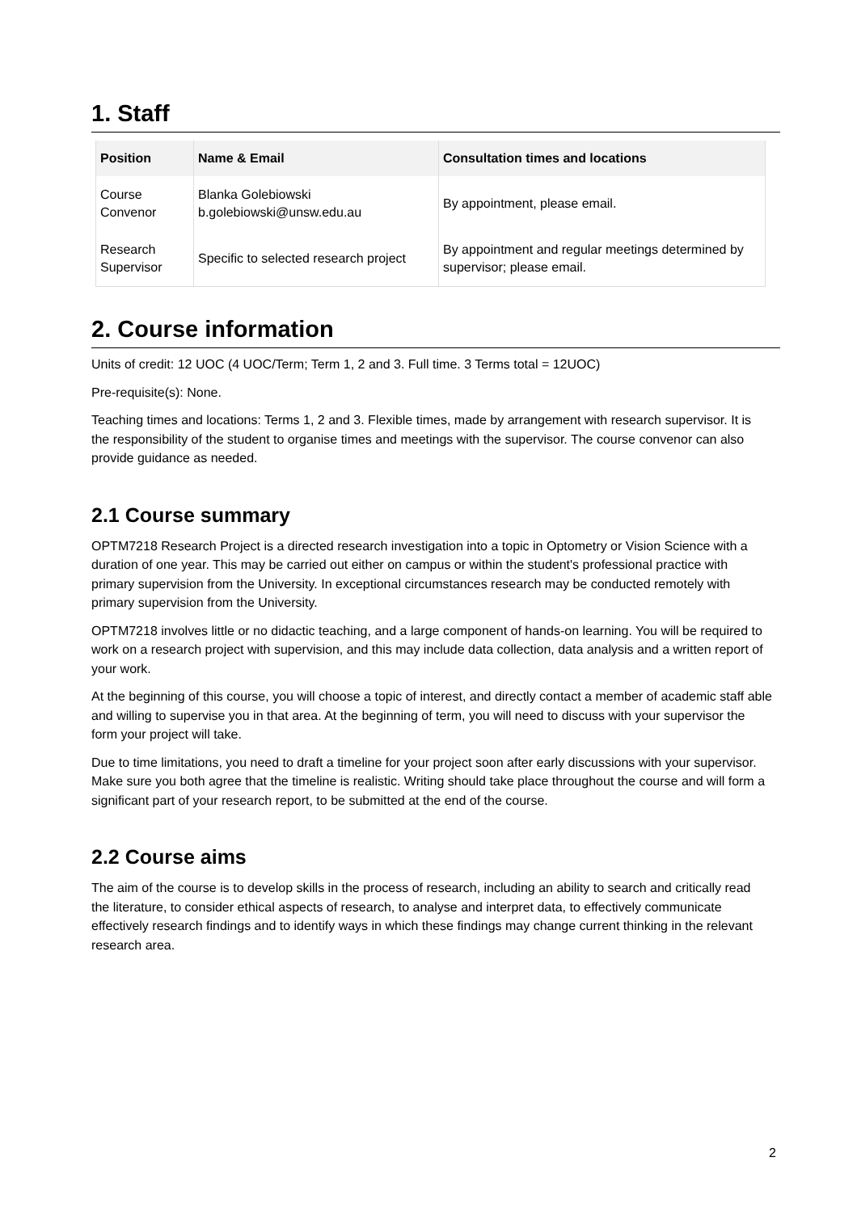1. Staff
| Position | Name & Email | Consultation times and locations |
| --- | --- | --- |
| Course Convenor | Blanka Golebiowski b.golebiowski@unsw.edu.au | By appointment, please email. |
| Research Supervisor | Specific to selected research project | By appointment and regular meetings determined by supervisor; please email. |
2. Course information
Units of credit: 12 UOC (4 UOC/Term; Term 1, 2 and 3. Full time. 3 Terms total = 12UOC)
Pre-requisite(s): None.
Teaching times and locations: Terms 1, 2 and 3. Flexible times, made by arrangement with research supervisor. It is the responsibility of the student to organise times and meetings with the supervisor. The course convenor can also provide guidance as needed.
2.1 Course summary
OPTM7218 Research Project is a directed research investigation into a topic in Optometry or Vision Science with a duration of one year. This may be carried out either on campus or within the student's professional practice with primary supervision from the University. In exceptional circumstances research may be conducted remotely with primary supervision from the University.
OPTM7218 involves little or no didactic teaching, and a large component of hands-on learning. You will be required to work on a research project with supervision, and this may include data collection, data analysis and a written report of your work.
At the beginning of this course, you will choose a topic of interest, and directly contact a member of academic staff able and willing to supervise you in that area. At the beginning of term, you will need to discuss with your supervisor the form your project will take.
Due to time limitations, you need to draft a timeline for your project soon after early discussions with your supervisor. Make sure you both agree that the timeline is realistic. Writing should take place throughout the course and will form a significant part of your research report, to be submitted at the end of the course.
2.2 Course aims
The aim of the course is to develop skills in the process of research, including an ability to search and critically read the literature, to consider ethical aspects of research, to analyse and interpret data, to effectively communicate effectively research findings and to identify ways in which these findings may change current thinking in the relevant research area.
2